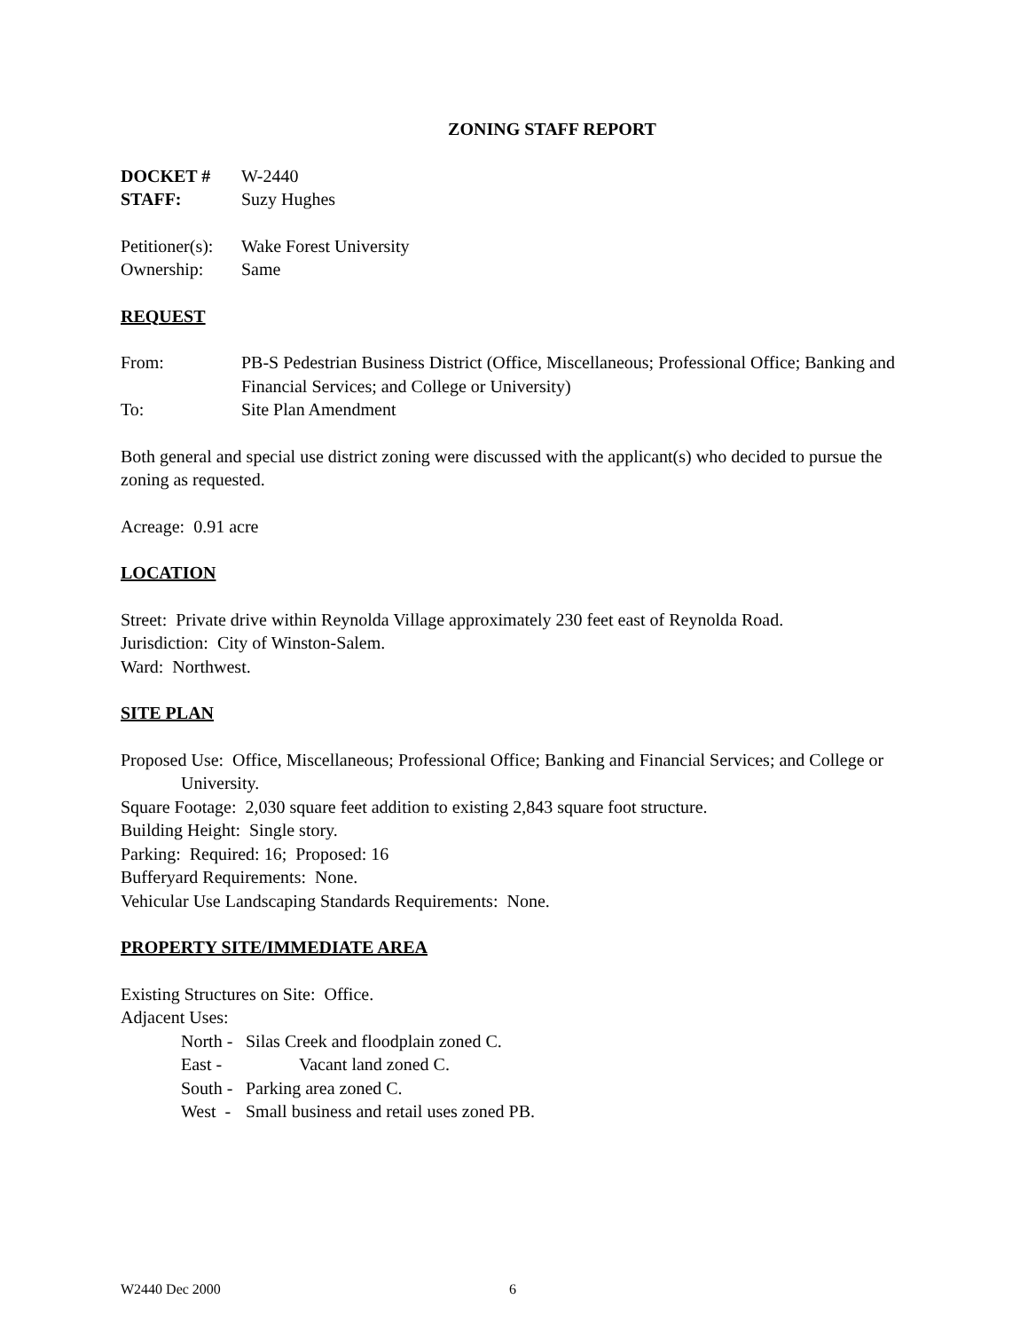ZONING STAFF REPORT
DOCKET # W-2440
STAFF: Suzy Hughes
Petitioner(s): Wake Forest University
Ownership: Same
REQUEST
From: PB-S Pedestrian Business District (Office, Miscellaneous; Professional Office; Banking and Financial Services; and College or University)
To: Site Plan Amendment
Both general and special use district zoning were discussed with the applicant(s) who decided to pursue the zoning as requested.
Acreage: 0.91 acre
LOCATION
Street: Private drive within Reynolda Village approximately 230 feet east of Reynolda Road.
Jurisdiction: City of Winston-Salem.
Ward: Northwest.
SITE PLAN
Proposed Use: Office, Miscellaneous; Professional Office; Banking and Financial Services; and College or University.
Square Footage: 2,030 square feet addition to existing 2,843 square foot structure.
Building Height: Single story.
Parking: Required: 16; Proposed: 16
Bufferyard Requirements: None.
Vehicular Use Landscaping Standards Requirements: None.
PROPERTY SITE/IMMEDIATE AREA
Existing Structures on Site: Office.
Adjacent Uses:
North - Silas Creek and floodplain zoned C.
East - Vacant land zoned C.
South - Parking area zoned C.
West - Small business and retail uses zoned PB.
W2440 Dec 2000 6